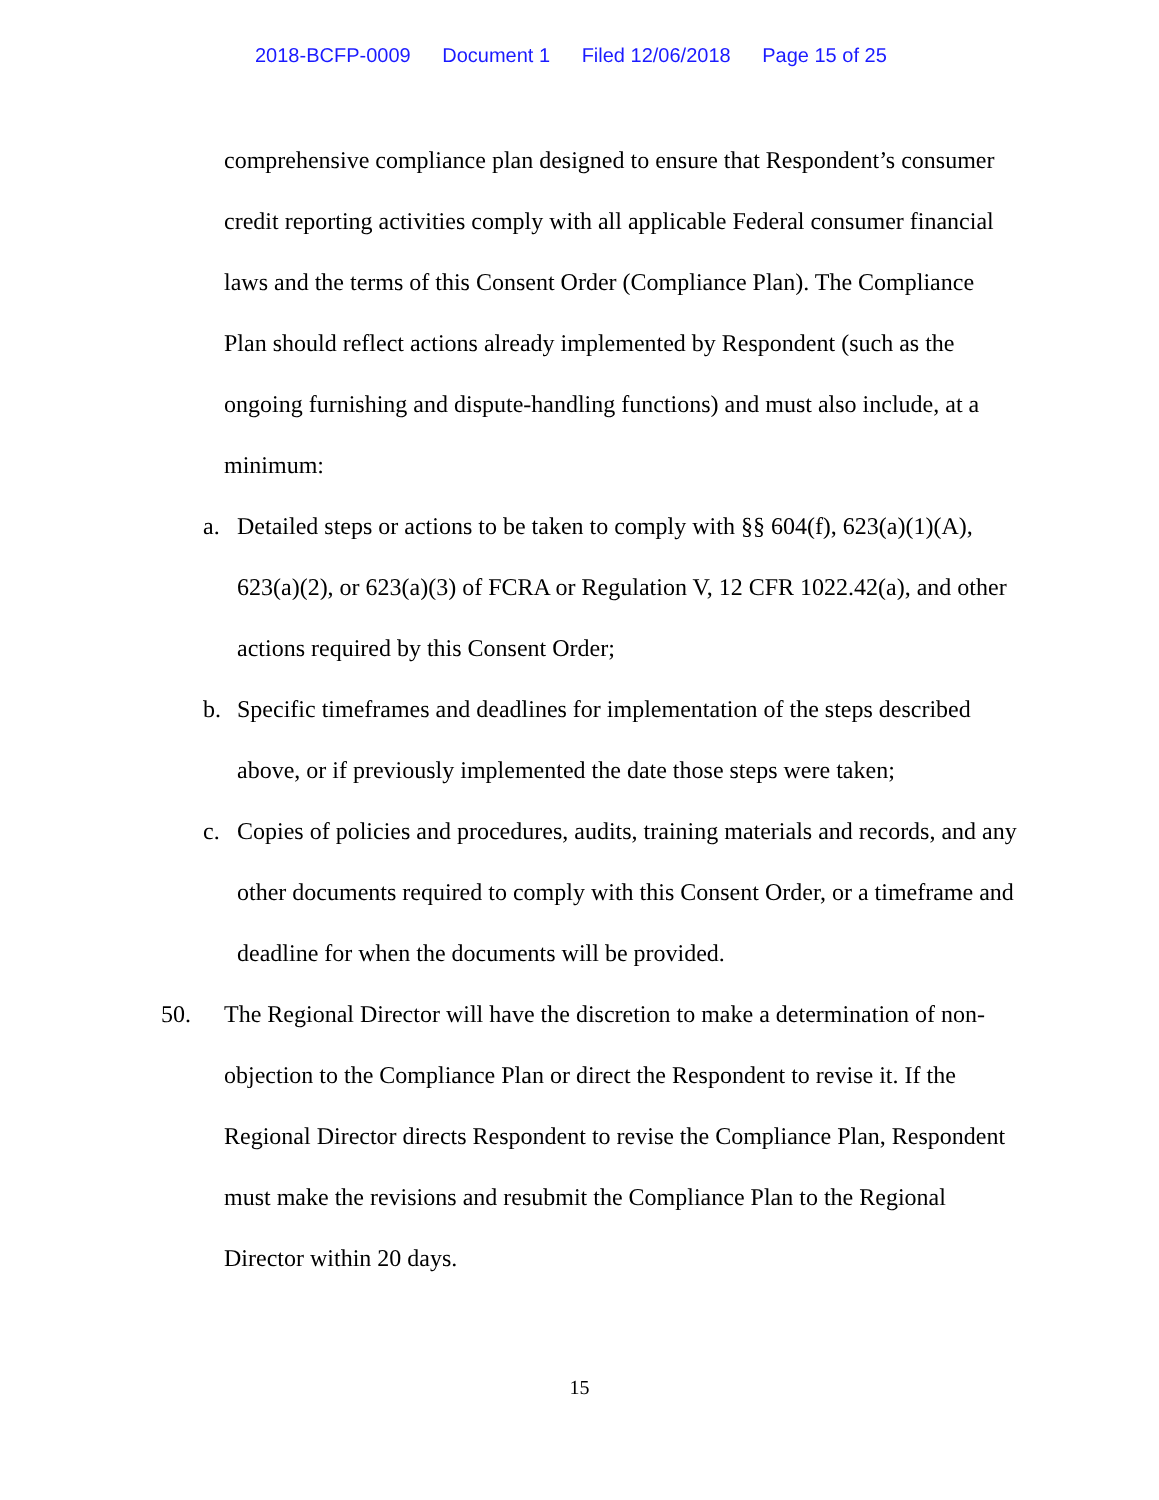2018-BCFP-0009 Document 1 Filed 12/06/2018 Page 15 of 25
comprehensive compliance plan designed to ensure that Respondent’s consumer credit reporting activities comply with all applicable Federal consumer financial laws and the terms of this Consent Order (Compliance Plan). The Compliance Plan should reflect actions already implemented by Respondent (such as the ongoing furnishing and dispute-handling functions) and must also include, at a minimum:
a. Detailed steps or actions to be taken to comply with §§ 604(f), 623(a)(1)(A), 623(a)(2), or 623(a)(3) of FCRA or Regulation V, 12 CFR 1022.42(a), and other actions required by this Consent Order;
b. Specific timeframes and deadlines for implementation of the steps described above, or if previously implemented the date those steps were taken;
c. Copies of policies and procedures, audits, training materials and records, and any other documents required to comply with this Consent Order, or a timeframe and deadline for when the documents will be provided.
50. The Regional Director will have the discretion to make a determination of non-objection to the Compliance Plan or direct the Respondent to revise it. If the Regional Director directs Respondent to revise the Compliance Plan, Respondent must make the revisions and resubmit the Compliance Plan to the Regional Director within 20 days.
15